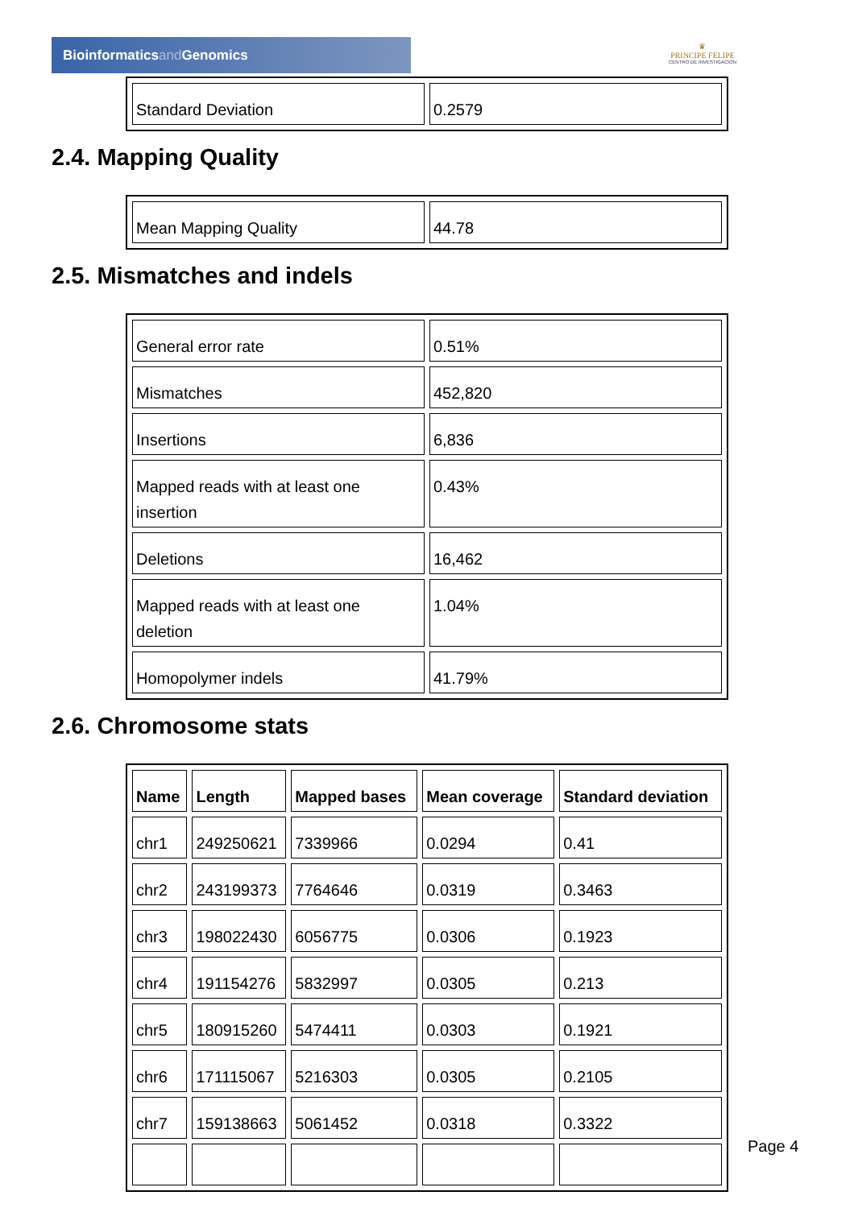Bioinformaticsand Genomics
♛
PRINCIPE FELIPE
CENTRO DE INVESTIGACION
| Standard Deviation | 0.2579 |
2.4. Mapping Quality
| Mean Mapping Quality | 44.78 |
2.5. Mismatches and indels
| General error rate | 0.51% |
| Mismatches | 452,820 |
| Insertions | 6,836 |
| Mapped reads with at least one insertion | 0.43% |
| Deletions | 16,462 |
| Mapped reads with at least one deletion | 1.04% |
| Homopolymer indels | 41.79% |
2.6. Chromosome stats
| Name | Length | Mapped bases | Mean coverage | Standard deviation |
| --- | --- | --- | --- | --- |
| chr1 | 249250621 | 7339966 | 0.0294 | 0.41 |
| chr2 | 243199373 | 7764646 | 0.0319 | 0.3463 |
| chr3 | 198022430 | 6056775 | 0.0306 | 0.1923 |
| chr4 | 191154276 | 5832997 | 0.0305 | 0.213 |
| chr5 | 180915260 | 5474411 | 0.0303 | 0.1921 |
| chr6 | 171115067 | 5216303 | 0.0305 | 0.2105 |
| chr7 | 159138663 | 5061452 | 0.0318 | 0.3322 |
Page 4